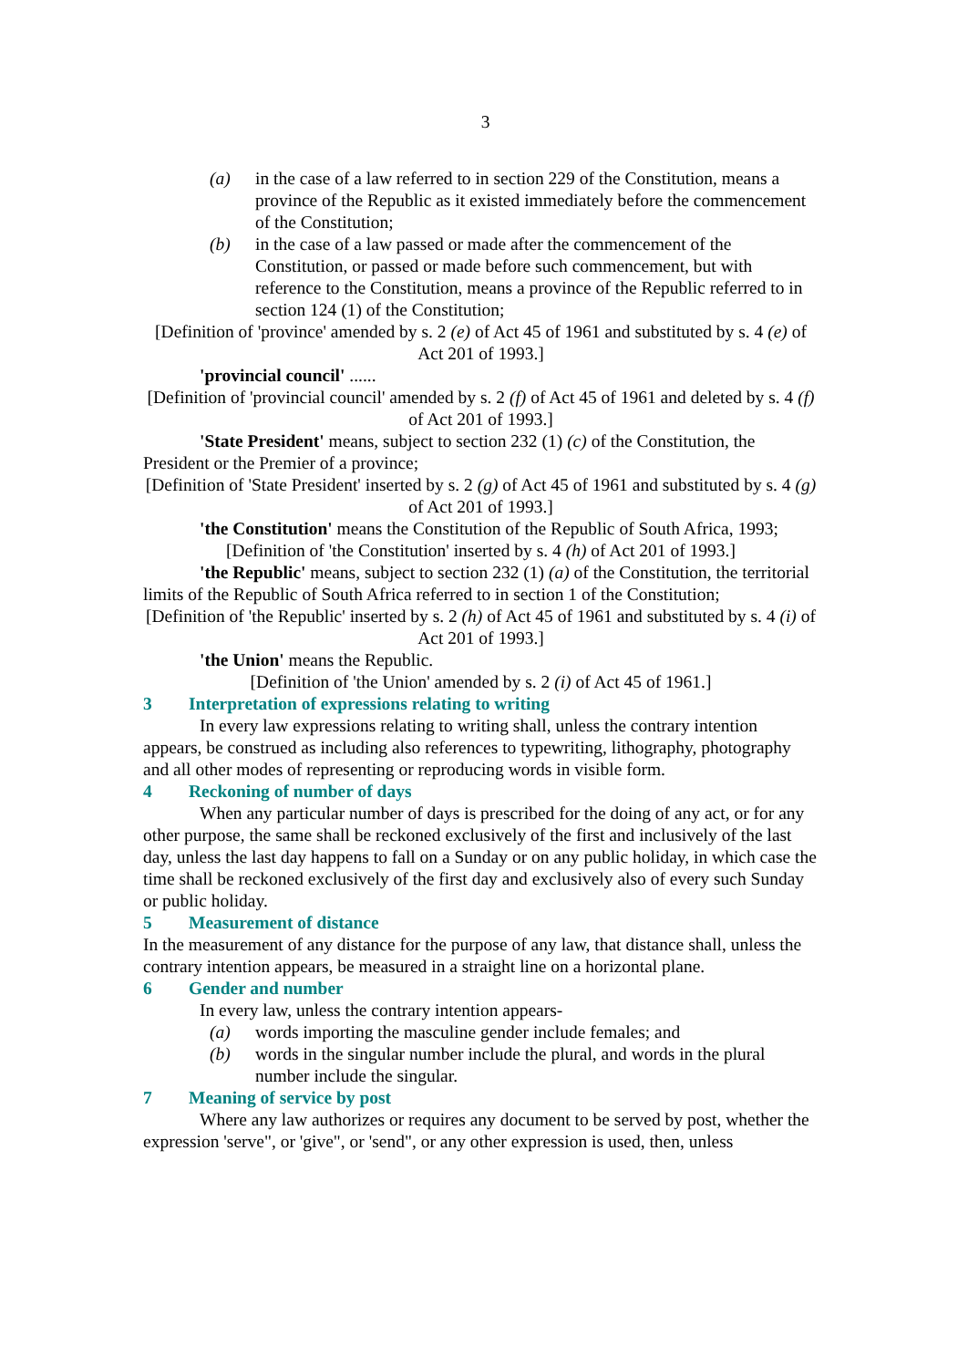3
(a) in the case of a law referred to in section 229 of the Constitution, means a province of the Republic as it existed immediately before the commencement of the Constitution;
(b) in the case of a law passed or made after the commencement of the Constitution, or passed or made before such commencement, but with reference to the Constitution, means a province of the Republic referred to in section 124 (1) of the Constitution;
[Definition of 'province' amended by s. 2 (e) of Act 45 of 1961 and substituted by s. 4 (e) of Act 201 of 1993.]
'provincial council' ......
[Definition of 'provincial council' amended by s. 2 (f) of Act 45 of 1961 and deleted by s. 4 (f) of Act 201 of 1993.]
'State President' means, subject to section 232 (1) (c) of the Constitution, the President or the Premier of a province;
[Definition of 'State President' inserted by s. 2 (g) of Act 45 of 1961 and substituted by s. 4 (g) of Act 201 of 1993.]
'the Constitution' means the Constitution of the Republic of South Africa, 1993;
[Definition of 'the Constitution' inserted by s. 4 (h) of Act 201 of 1993.]
'the Republic' means, subject to section 232 (1) (a) of the Constitution, the territorial limits of the Republic of South Africa referred to in section 1 of the Constitution;
[Definition of 'the Republic' inserted by s. 2 (h) of Act 45 of 1961 and substituted by s. 4 (i) of Act 201 of 1993.]
'the Union' means the Republic.
[Definition of 'the Union' amended by s. 2 (i) of Act 45 of 1961.]
3 Interpretation of expressions relating to writing
In every law expressions relating to writing shall, unless the contrary intention appears, be construed as including also references to typewriting, lithography, photography and all other modes of representing or reproducing words in visible form.
4 Reckoning of number of days
When any particular number of days is prescribed for the doing of any act, or for any other purpose, the same shall be reckoned exclusively of the first and inclusively of the last day, unless the last day happens to fall on a Sunday or on any public holiday, in which case the time shall be reckoned exclusively of the first day and exclusively also of every such Sunday or public holiday.
5 Measurement of distance
In the measurement of any distance for the purpose of any law, that distance shall, unless the contrary intention appears, be measured in a straight line on a horizontal plane.
6 Gender and number
In every law, unless the contrary intention appears-
(a) words importing the masculine gender include females; and
(b) words in the singular number include the plural, and words in the plural number include the singular.
7 Meaning of service by post
Where any law authorizes or requires any document to be served by post, whether the expression 'serve", or 'give", or 'send", or any other expression is used, then, unless